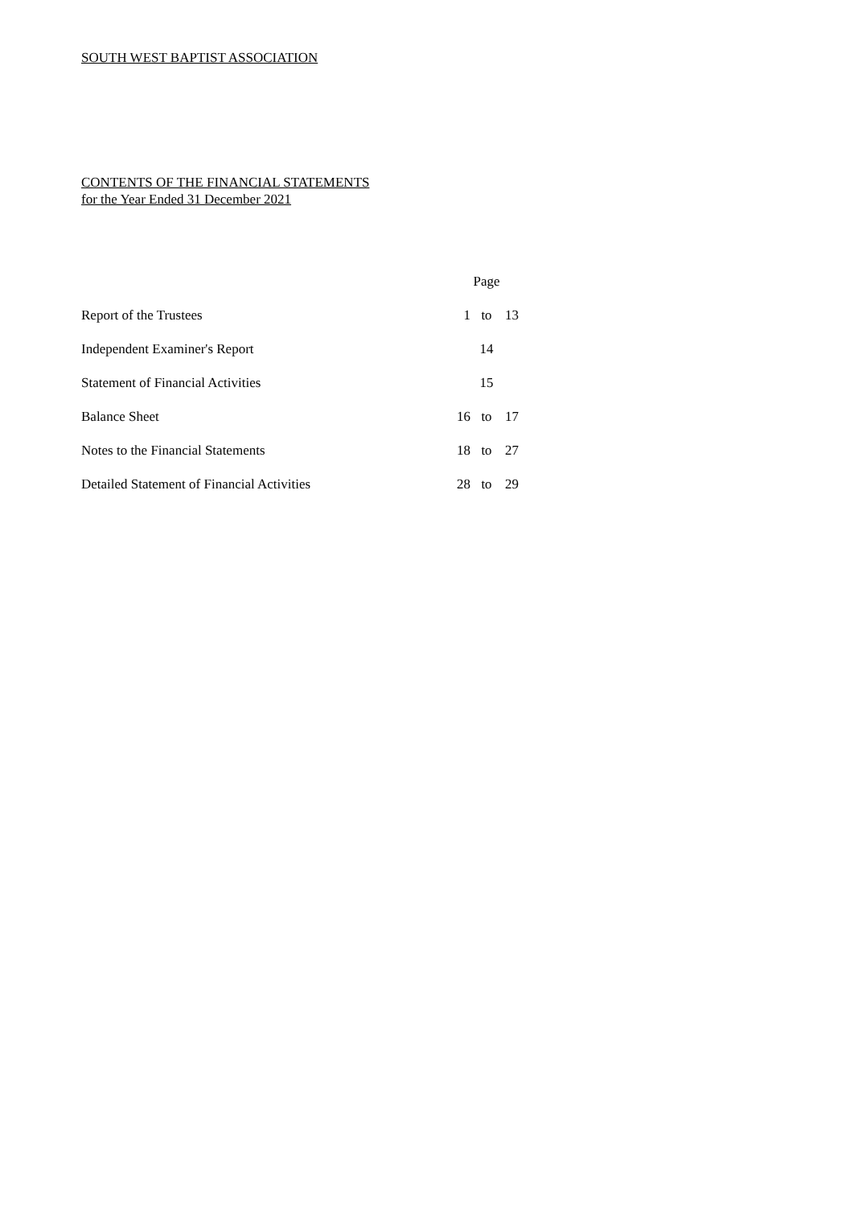SOUTH WEST BAPTIST ASSOCIATION
CONTENTS OF THE FINANCIAL STATEMENTS
for the Year Ended 31 December 2021
| | Page | | |
| Report of the Trustees | 1 | to | 13 |
| Independent Examiner's Report | 14 | | |
| Statement of Financial Activities | 15 | | |
| Balance Sheet | 16 | to | 17 |
| Notes to the Financial Statements | 18 | to | 27 |
| Detailed Statement of Financial Activities | 28 | to | 29 |